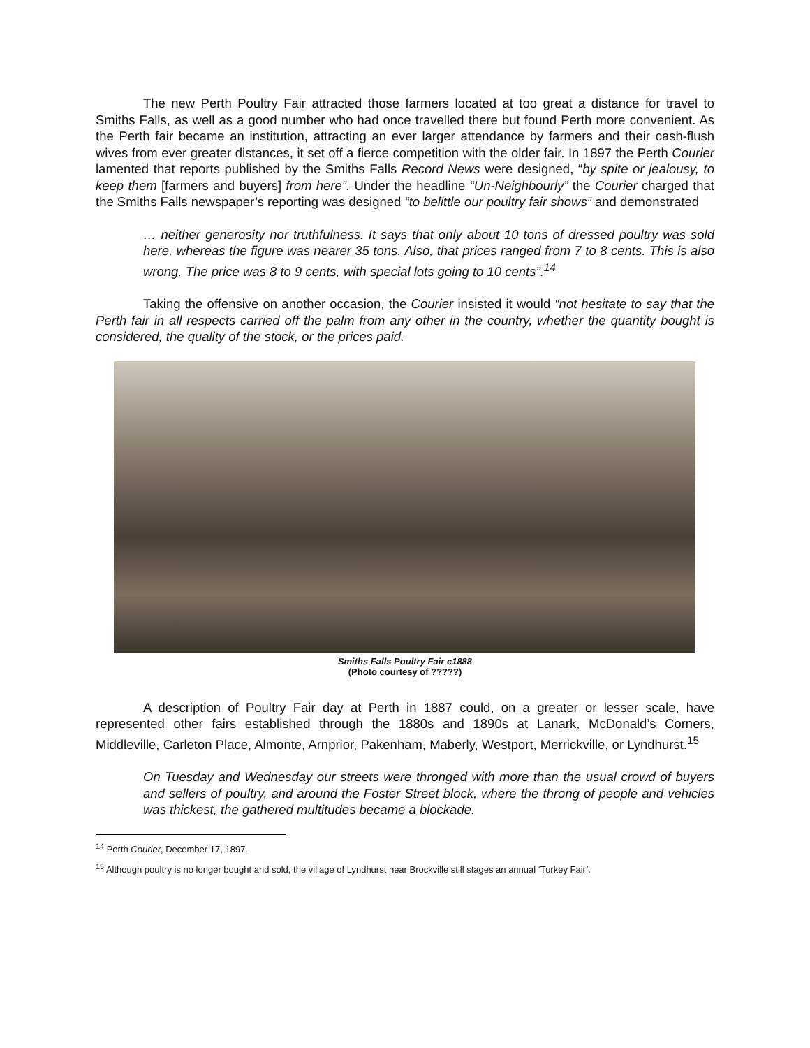The new Perth Poultry Fair attracted those farmers located at too great a distance for travel to Smiths Falls, as well as a good number who had once travelled there but found Perth more convenient. As the Perth fair became an institution, attracting an ever larger attendance by farmers and their cash-flush wives from ever greater distances, it set off a fierce competition with the older fair. In 1897 the Perth Courier lamented that reports published by the Smiths Falls Record News were designed, “by spite or jealousy, to keep them [farmers and buyers] from here”. Under the headline “Un-Neighbourly” the Courier charged that the Smiths Falls newspaper’s reporting was designed “to belittle our poultry fair shows” and demonstrated
… neither generosity nor truthfulness. It says that only about 10 tons of dressed poultry was sold here, whereas the figure was nearer 35 tons. Also, that prices ranged from 7 to 8 cents. This is also wrong. The price was 8 to 9 cents, with special lots going to 10 cents”.<sup>14</sup>
Taking the offensive on another occasion, the Courier insisted it would “not hesitate to say that the Perth fair in all respects carried off the palm from any other in the country, whether the quantity bought is considered, the quality of the stock, or the prices paid.
Smiths Falls Poultry Fair c1888
(Photo courtesy of ?????)
A description of Poultry Fair day at Perth in 1887 could, on a greater or lesser scale, have represented other fairs established through the 1880s and 1890s at Lanark, McDonald’s Corners, Middleville, Carleton Place, Almonte, Arnprior, Pakenham, Maberly, Westport, Merrickville, or Lyndhurst.<sup>15</sup>
On Tuesday and Wednesday our streets were thronged with more than the usual crowd of buyers and sellers of poultry, and around the Foster Street block, where the throng of people and vehicles was thickest, the gathered multitudes became a blockade.
<sup>14</sup> Perth Courier, December 17, 1897.
<sup>15</sup> Although poultry is no longer bought and sold, the village of Lyndhurst near Brockville still stages an annual ‘Turkey Fair’.